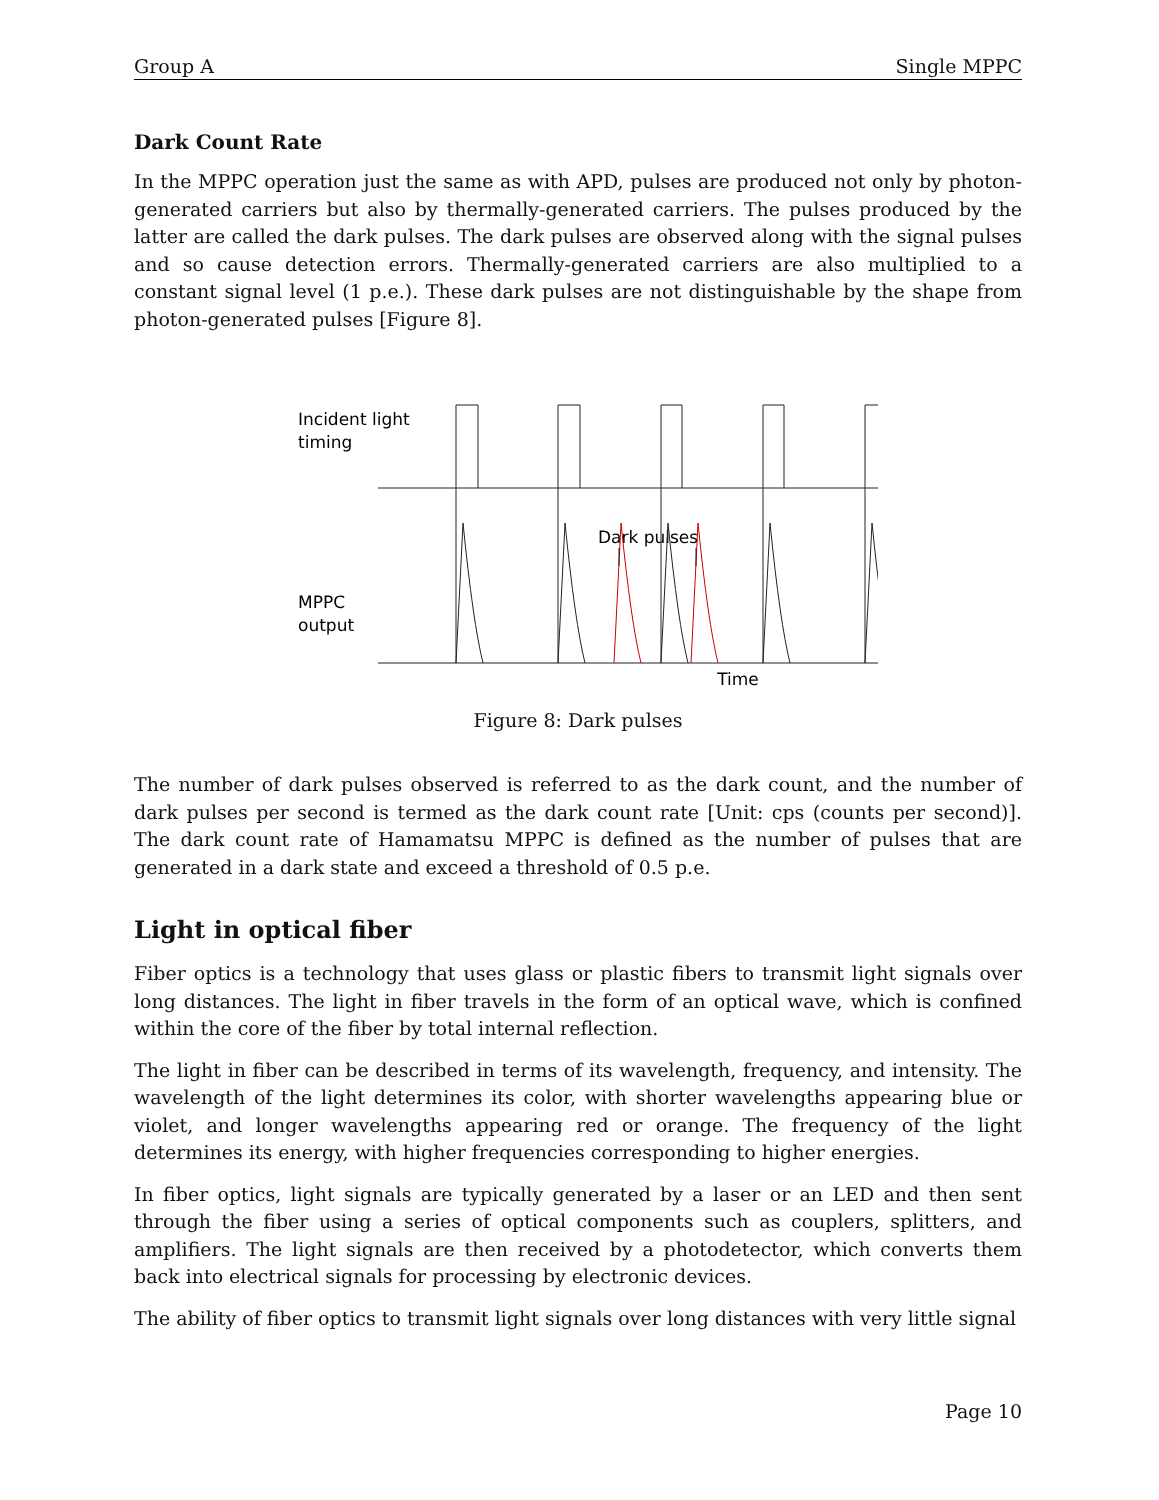Group A Single MPPC
Dark Count Rate
In the MPPC operation just the same as with APD, pulses are produced not only by photon-generated carriers but also by thermally-generated carriers. The pulses produced by the latter are called the dark pulses. The dark pulses are observed along with the signal pulses and so cause detection errors. Thermally-generated carriers are also multiplied to a constant signal level (1 p.e.). These dark pulses are not distinguishable by the shape from photon-generated pulses [Figure 8].
Incident light
timing
MPPC
output
Dark pulses
Time
Figure 8: Dark pulses
The number of dark pulses observed is referred to as the dark count, and the number of dark pulses per second is termed as the dark count rate [Unit: cps (counts per second)]. The dark count rate of Hamamatsu MPPC is defined as the number of pulses that are generated in a dark state and exceed a threshold of 0.5 p.e.
Light in optical fiber
Fiber optics is a technology that uses glass or plastic fibers to transmit light signals over long distances. The light in fiber travels in the form of an optical wave, which is confined within the core of the fiber by total internal reflection.
The light in fiber can be described in terms of its wavelength, frequency, and intensity. The wavelength of the light determines its color, with shorter wavelengths appearing blue or violet, and longer wavelengths appearing red or orange. The frequency of the light determines its energy, with higher frequencies corresponding to higher energies.
In fiber optics, light signals are typically generated by a laser or an LED and then sent through the fiber using a series of optical components such as couplers, splitters, and amplifiers. The light signals are then received by a photodetector, which converts them back into electrical signals for processing by electronic devices.
The ability of fiber optics to transmit light signals over long distances with very little signal
Page 10